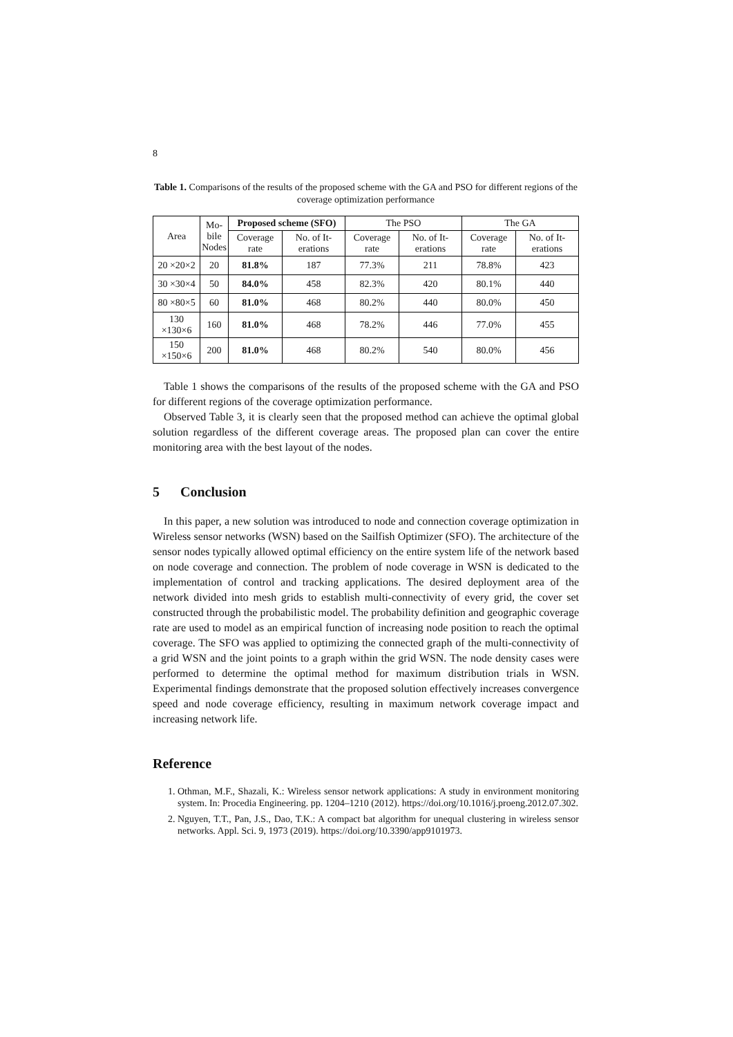8
Table 1. Comparisons of the results of the proposed scheme with the GA and PSO for different regions of the coverage optimization performance
| Area | Mo- bile Nodes | Proposed scheme (SFO) | | The PSO | | The GA | |
| --- | --- | --- | --- | --- | --- | --- | --- |
| | | Coverage rate | No. of It-erations | Coverage rate | No. of It-erations | Coverage rate | No. of It-erations |
| 20 ×20×2 | 20 | 81.8% | 187 | 77.3% | 211 | 78.8% | 423 |
| 30 ×30×4 | 50 | 84.0% | 458 | 82.3% | 420 | 80.1% | 440 |
| 80 ×80×5 | 60 | 81.0% | 468 | 80.2% | 440 | 80.0% | 450 |
| 130 ×130×6 | 160 | 81.0% | 468 | 78.2% | 446 | 77.0% | 455 |
| 150 ×150×6 | 200 | 81.0% | 468 | 80.2% | 540 | 80.0% | 456 |
Table 1 shows the comparisons of the results of the proposed scheme with the GA and PSO for different regions of the coverage optimization performance.
Observed Table 3, it is clearly seen that the proposed method can achieve the optimal global solution regardless of the different coverage areas. The proposed plan can cover the entire monitoring area with the best layout of the nodes.
5 Conclusion
In this paper, a new solution was introduced to node and connection coverage optimization in Wireless sensor networks (WSN) based on the Sailfish Optimizer (SFO). The architecture of the sensor nodes typically allowed optimal efficiency on the entire system life of the network based on node coverage and connection. The problem of node coverage in WSN is dedicated to the implementation of control and tracking applications. The desired deployment area of the network divided into mesh grids to establish multi-connectivity of every grid, the cover set constructed through the probabilistic model. The probability definition and geographic coverage rate are used to model as an empirical function of increasing node position to reach the optimal coverage. The SFO was applied to optimizing the connected graph of the multi-connectivity of a grid WSN and the joint points to a graph within the grid WSN. The node density cases were performed to determine the optimal method for maximum distribution trials in WSN. Experimental findings demonstrate that the proposed solution effectively increases convergence speed and node coverage efficiency, resulting in maximum network coverage impact and increasing network life.
Reference
1. Othman, M.F., Shazali, K.: Wireless sensor network applications: A study in environment monitoring system. In: Procedia Engineering. pp. 1204–1210 (2012). https://doi.org/10.1016/j.proeng.2012.07.302.
2. Nguyen, T.T., Pan, J.S., Dao, T.K.: A compact bat algorithm for unequal clustering in wireless sensor networks. Appl. Sci. 9, 1973 (2019). https://doi.org/10.3390/app9101973.